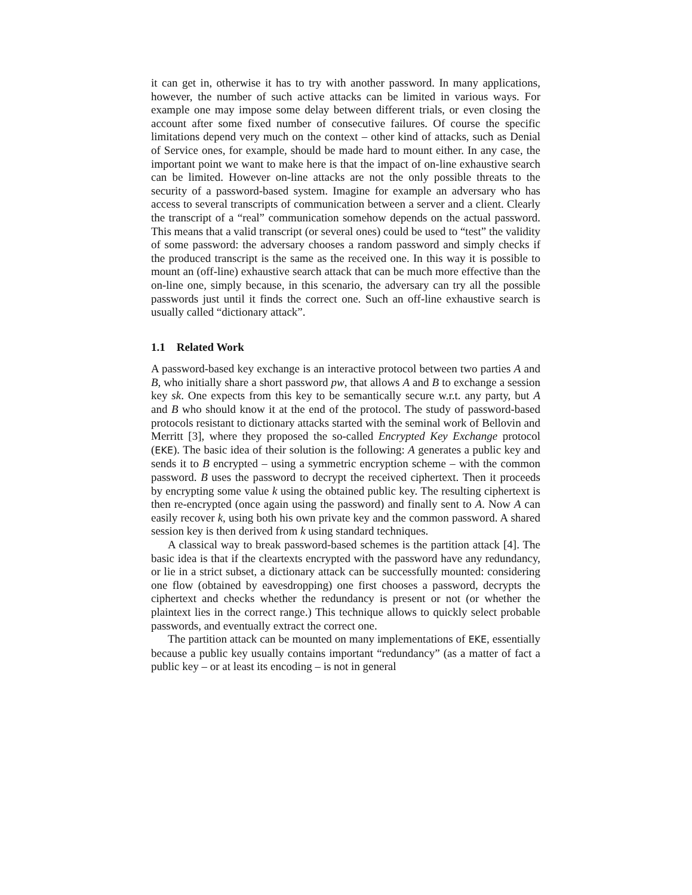it can get in, otherwise it has to try with another password. In many applications, however, the number of such active attacks can be limited in various ways. For example one may impose some delay between different trials, or even closing the account after some fixed number of consecutive failures. Of course the specific limitations depend very much on the context – other kind of attacks, such as Denial of Service ones, for example, should be made hard to mount either. In any case, the important point we want to make here is that the impact of on-line exhaustive search can be limited. However on-line attacks are not the only possible threats to the security of a password-based system. Imagine for example an adversary who has access to several transcripts of communication between a server and a client. Clearly the transcript of a “real” communication somehow depends on the actual password. This means that a valid transcript (or several ones) could be used to “test” the validity of some password: the adversary chooses a random password and simply checks if the produced transcript is the same as the received one. In this way it is possible to mount an (off-line) exhaustive search attack that can be much more effective than the on-line one, simply because, in this scenario, the adversary can try all the possible passwords just until it finds the correct one. Such an off-line exhaustive search is usually called “dictionary attack”.
1.1 Related Work
A password-based key exchange is an interactive protocol between two parties A and B, who initially share a short password pw, that allows A and B to exchange a session key sk. One expects from this key to be semantically secure w.r.t. any party, but A and B who should know it at the end of the protocol. The study of password-based protocols resistant to dictionary attacks started with the seminal work of Bellovin and Merritt [3], where they proposed the so-called Encrypted Key Exchange protocol (EKE). The basic idea of their solution is the following: A generates a public key and sends it to B encrypted – using a symmetric encryption scheme – with the common password. B uses the password to decrypt the received ciphertext. Then it proceeds by encrypting some value k using the obtained public key. The resulting ciphertext is then re-encrypted (once again using the password) and finally sent to A. Now A can easily recover k, using both his own private key and the common password. A shared session key is then derived from k using standard techniques.
A classical way to break password-based schemes is the partition attack [4]. The basic idea is that if the cleartexts encrypted with the password have any redundancy, or lie in a strict subset, a dictionary attack can be successfully mounted: considering one flow (obtained by eavesdropping) one first chooses a password, decrypts the ciphertext and checks whether the redundancy is present or not (or whether the plaintext lies in the correct range.) This technique allows to quickly select probable passwords, and eventually extract the correct one.
The partition attack can be mounted on many implementations of EKE, essentially because a public key usually contains important “redundancy” (as a matter of fact a public key – or at least its encoding – is not in general